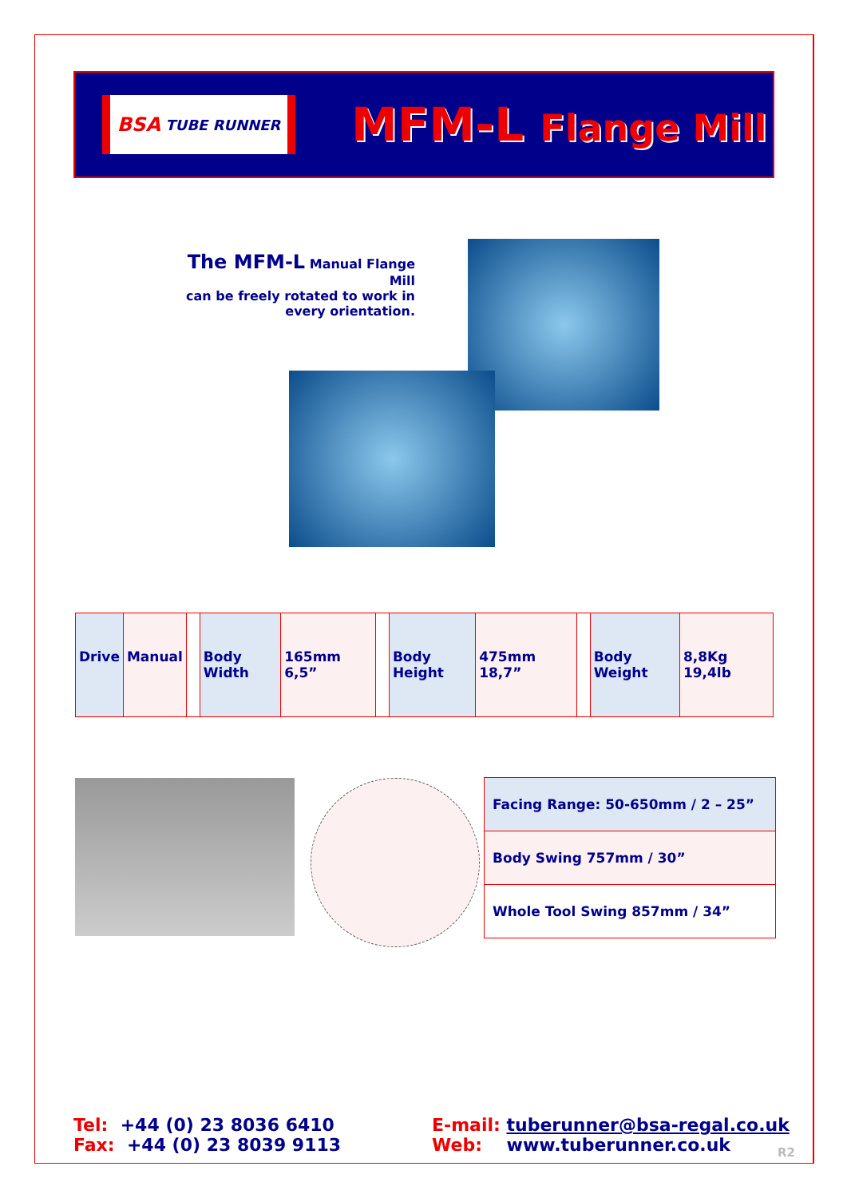BSA TUBE RUNNER
MFM-L Flange Mill
The MFM-L Manual Flange Mill
can be freely rotated to work in
every orientation.
| Drive | Manual | | Body Width | 165mm 6,5” | | Body Height | 475mm 18,7” | | Body Weight | 8,8Kg 19,4lb |
| Facing Range: 50-650mm / 2 – 25” |
| Body Swing 757mm / 30” |
| Whole Tool Swing 857mm / 34” |
Tel: +44 (0) 23 8036 6410
Fax: +44 (0) 23 8039 9113
E-mail: tuberunner@bsa-regal.co.uk
Web: www.tuberunner.co.uk
R2